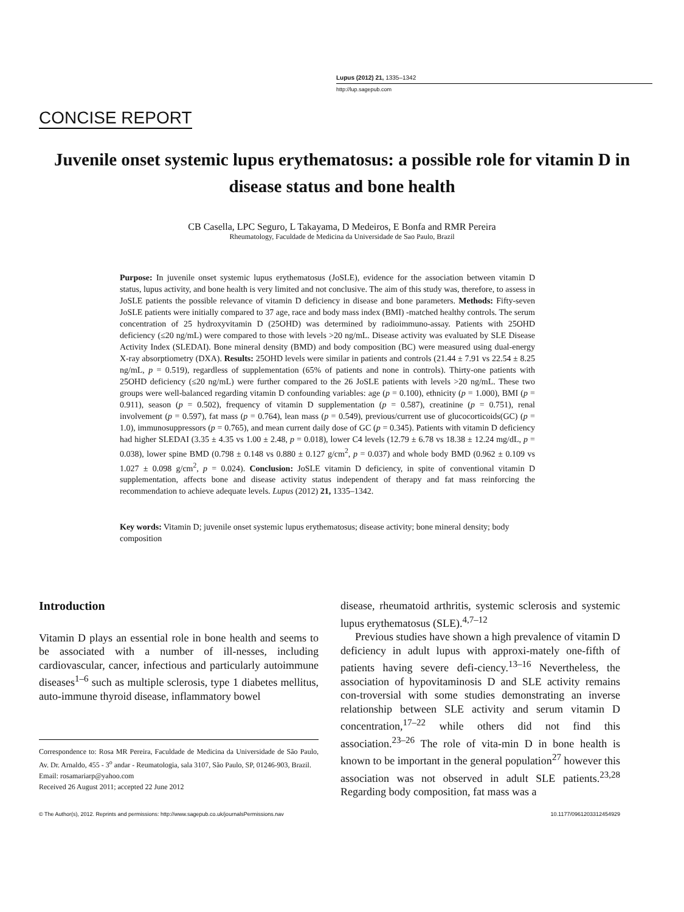Lupus (2012) 21, 1335–1342
http://lup.sagepub.com
CONCISE REPORT
Juvenile onset systemic lupus erythematosus: a possible role for vitamin D in disease status and bone health
CB Casella, LPC Seguro, L Takayama, D Medeiros, E Bonfa and RMR Pereira
Rheumatology, Faculdade de Medicina da Universidade de Sao Paulo, Brazil
Purpose: In juvenile onset systemic lupus erythematosus (JoSLE), evidence for the association between vitamin D status, lupus activity, and bone health is very limited and not conclusive. The aim of this study was, therefore, to assess in JoSLE patients the possible relevance of vitamin D deficiency in disease and bone parameters. Methods: Fifty-seven JoSLE patients were initially compared to 37 age, race and body mass index (BMI) -matched healthy controls. The serum concentration of 25 hydroxyvitamin D (25OHD) was determined by radioimmuno-assay. Patients with 25OHD deficiency (≤20 ng/mL) were compared to those with levels >20 ng/mL. Disease activity was evaluated by SLE Disease Activity Index (SLEDAI). Bone mineral density (BMD) and body composition (BC) were measured using dual-energy X-ray absorptiometry (DXA). Results: 25OHD levels were similar in patients and controls (21.44 ± 7.91 vs 22.54 ± 8.25 ng/mL, p = 0.519), regardless of supplementation (65% of patients and none in controls). Thirty-one patients with 25OHD deficiency (≤20 ng/mL) were further compared to the 26 JoSLE patients with levels >20 ng/mL. These two groups were well-balanced regarding vitamin D confounding variables: age (p = 0.100), ethnicity (p = 1.000), BMI (p = 0.911), season (p = 0.502), frequency of vitamin D supplementation (p = 0.587), creatinine (p = 0.751), renal involvement (p = 0.597), fat mass (p = 0.764), lean mass (p = 0.549), previous/current use of glucocorticoids(GC) (p = 1.0), immunosuppressors (p = 0.765), and mean current daily dose of GC (p = 0.345). Patients with vitamin D deficiency had higher SLEDAI (3.35 ± 4.35 vs 1.00 ± 2.48, p = 0.018), lower C4 levels (12.79 ± 6.78 vs 18.38 ± 12.24 mg/dL, p = 0.038), lower spine BMD (0.798 ± 0.148 vs 0.880 ± 0.127 g/cm<sup>2</sup>, p = 0.037) and whole body BMD (0.962 ± 0.109 vs 1.027 ± 0.098 g/cm<sup>2</sup>, p = 0.024). Conclusion: JoSLE vitamin D deficiency, in spite of conventional vitamin D supplementation, affects bone and disease activity status independent of therapy and fat mass reinforcing the recommendation to achieve adequate levels. Lupus (2012) 21, 1335–1342.
Key words: Vitamin D; juvenile onset systemic lupus erythematosus; disease activity; bone mineral density; body composition
Introduction
Vitamin D plays an essential role in bone health and seems to be associated with a number of ill-nesses, including cardiovascular, cancer, infectious and particularly autoimmune diseases<sup>1–6</sup> such as multiple sclerosis, type 1 diabetes mellitus, auto-immune thyroid disease, inflammatory bowel
Correspondence to: Rosa MR Pereira, Faculdade de Medicina da Universidade de São Paulo, Av. Dr. Arnaldo, 455 - 3<sup>o</sup> andar - Reumatologia, sala 3107, São Paulo, SP, 01246-903, Brazil.
Email: rosamariarp@yahoo.com
Received 26 August 2011; accepted 22 June 2012
disease, rheumatoid arthritis, systemic sclerosis and systemic lupus erythematosus (SLE).<sup>4,7–12</sup>
Previous studies have shown a high prevalence of vitamin D deficiency in adult lupus with approxi-mately one-fifth of patients having severe defi-ciency.<sup>13–16</sup> Nevertheless, the association of hypovitaminosis D and SLE activity remains con-troversial with some studies demonstrating an inverse relationship between SLE activity and serum vitamin D concentration,<sup>17–22</sup> while others did not find this association.<sup>23–26</sup> The role of vita-min D in bone health is known to be important in the general population<sup>27</sup> however this association was not observed in adult SLE patients.<sup>23,28</sup> Regarding body composition, fat mass was a
© The Author(s), 2012. Reprints and permissions: http://www.sagepub.co.uk/journalsPermissions.nav 10.1177/0961203312454929